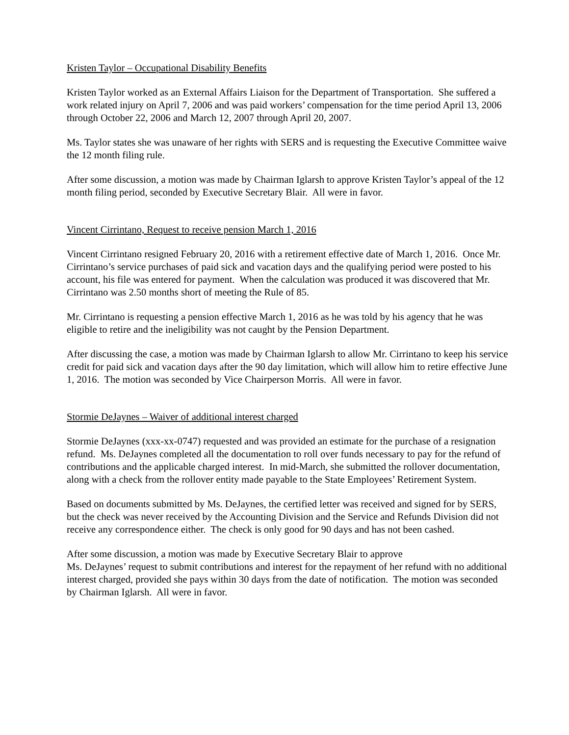Kristen Taylor – Occupational Disability Benefits
Kristen Taylor worked as an External Affairs Liaison for the Department of Transportation. She suffered a work related injury on April 7, 2006 and was paid workers’ compensation for the time period April 13, 2006 through October 22, 2006 and March 12, 2007 through April 20, 2007.
Ms. Taylor states she was unaware of her rights with SERS and is requesting the Executive Committee waive the 12 month filing rule.
After some discussion, a motion was made by Chairman Iglarsh to approve Kristen Taylor’s appeal of the 12 month filing period, seconded by Executive Secretary Blair. All were in favor.
Vincent Cirrintano, Request to receive pension March 1, 2016
Vincent Cirrintano resigned February 20, 2016 with a retirement effective date of March 1, 2016. Once Mr. Cirrintano’s service purchases of paid sick and vacation days and the qualifying period were posted to his account, his file was entered for payment. When the calculation was produced it was discovered that Mr. Cirrintano was 2.50 months short of meeting the Rule of 85.
Mr. Cirrintano is requesting a pension effective March 1, 2016 as he was told by his agency that he was eligible to retire and the ineligibility was not caught by the Pension Department.
After discussing the case, a motion was made by Chairman Iglarsh to allow Mr. Cirrintano to keep his service credit for paid sick and vacation days after the 90 day limitation, which will allow him to retire effective June 1, 2016. The motion was seconded by Vice Chairperson Morris. All were in favor.
Stormie DeJaynes – Waiver of additional interest charged
Stormie DeJaynes (xxx-xx-0747) requested and was provided an estimate for the purchase of a resignation refund. Ms. DeJaynes completed all the documentation to roll over funds necessary to pay for the refund of contributions and the applicable charged interest. In mid-March, she submitted the rollover documentation, along with a check from the rollover entity made payable to the State Employees’ Retirement System.
Based on documents submitted by Ms. DeJaynes, the certified letter was received and signed for by SERS, but the check was never received by the Accounting Division and the Service and Refunds Division did not receive any correspondence either. The check is only good for 90 days and has not been cashed.
After some discussion, a motion was made by Executive Secretary Blair to approve
Ms. DeJaynes’ request to submit contributions and interest for the repayment of her refund with no additional interest charged, provided she pays within 30 days from the date of notification. The motion was seconded by Chairman Iglarsh. All were in favor.